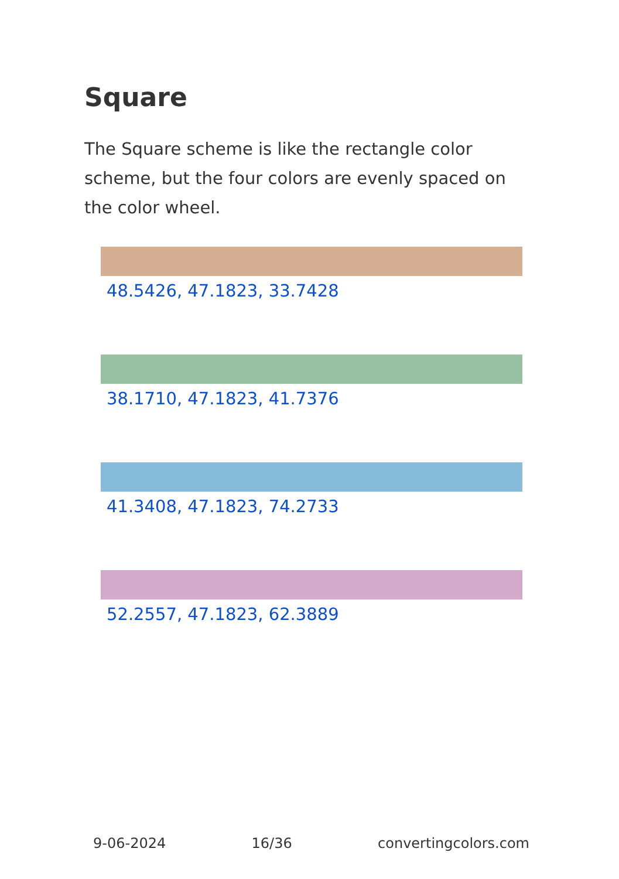Square
The Square scheme is like the rectangle color scheme, but the four colors are evenly spaced on the color wheel.
48.5426, 47.1823, 33.7428
38.1710, 47.1823, 41.7376
41.3408, 47.1823, 74.2733
52.2557, 47.1823, 62.3889
9-06-2024 16/36 convertingcolors.com